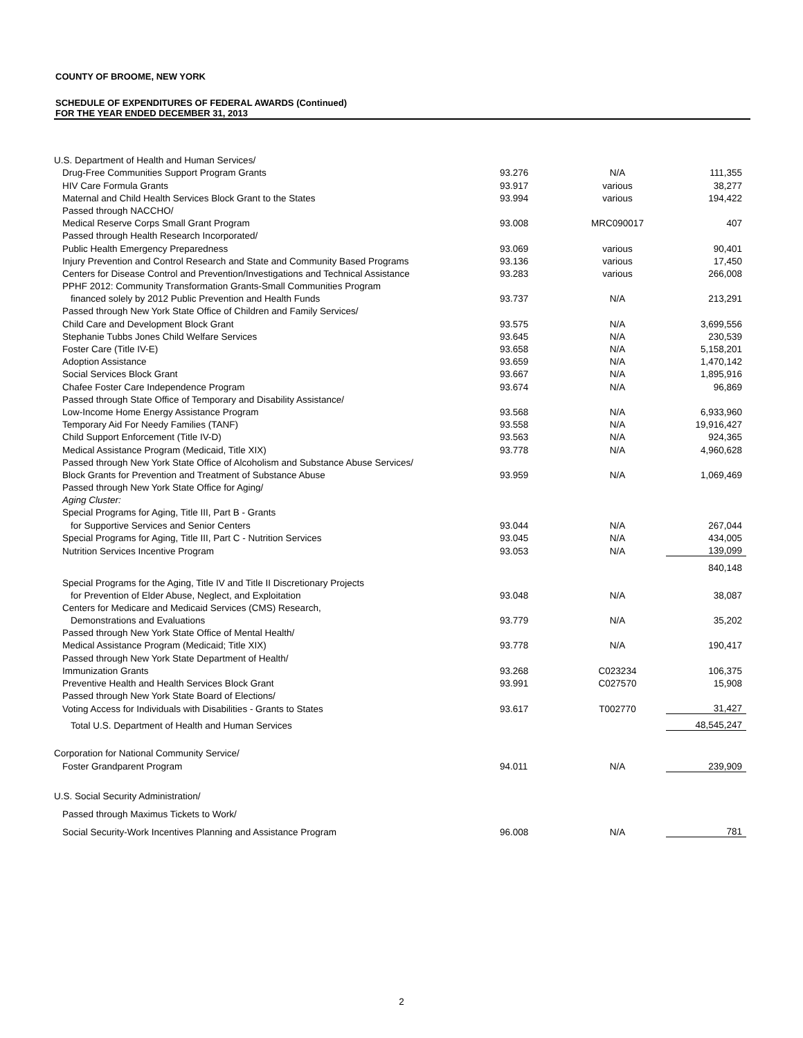COUNTY OF BROOME, NEW YORK
SCHEDULE OF EXPENDITURES OF FEDERAL AWARDS (Continued)
FOR THE YEAR ENDED DECEMBER 31, 2013
| U.S. Department of Health and Human Services/ | | | |
| Drug-Free Communities Support Program Grants | 93.276 | N/A | 111,355 |
| HIV Care Formula Grants | 93.917 | various | 38,277 |
| Maternal and Child Health Services Block Grant to the States | 93.994 | various | 194,422 |
| Passed through NACCHO/ | | | |
| Medical Reserve Corps Small Grant Program | 93.008 | MRC090017 | 407 |
| Passed through Health Research Incorporated/ | | | |
| Public Health Emergency Preparedness | 93.069 | various | 90,401 |
| Injury Prevention and Control Research and State and Community Based Programs | 93.136 | various | 17,450 |
| Centers for Disease Control and Prevention/Investigations and Technical Assistance | 93.283 | various | 266,008 |
| PPHF 2012: Community Transformation Grants-Small Communities Program | | | |
| financed solely by 2012 Public Prevention and Health Funds | 93.737 | N/A | 213,291 |
| Passed through New York State Office of Children and Family Services/ | | | |
| Child Care and Development Block Grant | 93.575 | N/A | 3,699,556 |
| Stephanie Tubbs Jones Child Welfare Services | 93.645 | N/A | 230,539 |
| Foster Care (Title IV-E) | 93.658 | N/A | 5,158,201 |
| Adoption Assistance | 93.659 | N/A | 1,470,142 |
| Social Services Block Grant | 93.667 | N/A | 1,895,916 |
| Chafee Foster Care Independence Program | 93.674 | N/A | 96,869 |
| Passed through State Office of Temporary and Disability Assistance/ | | | |
| Low-Income Home Energy Assistance Program | 93.568 | N/A | 6,933,960 |
| Temporary Aid For Needy Families (TANF) | 93.558 | N/A | 19,916,427 |
| Child Support Enforcement (Title IV-D) | 93.563 | N/A | 924,365 |
| Medical Assistance Program (Medicaid, Title XIX) | 93.778 | N/A | 4,960,628 |
| Passed through New York State Office of Alcoholism and Substance Abuse Services/ | | | |
| Block Grants for Prevention and Treatment of Substance Abuse | 93.959 | N/A | 1,069,469 |
| Passed through New York State Office for Aging/ | | | |
| Aging Cluster: | | | |
| Special Programs for Aging, Title III, Part B - Grants | | | |
| for Supportive Services and Senior Centers | 93.044 | N/A | 267,044 |
| Special Programs for Aging, Title III, Part C - Nutrition Services | 93.045 | N/A | 434,005 |
| Nutrition Services Incentive Program | 93.053 | N/A | 139,099 |
| | | | 840,148 |
| Special Programs for the Aging, Title IV and Title II Discretionary Projects | | | |
| for Prevention of Elder Abuse, Neglect, and Exploitation | 93.048 | N/A | 38,087 |
| Centers for Medicare and Medicaid Services (CMS) Research, | | | |
| Demonstrations and Evaluations | 93.779 | N/A | 35,202 |
| Passed through New York State Office of Mental Health/ | | | |
| Medical Assistance Program (Medicaid; Title XIX) | 93.778 | N/A | 190,417 |
| Passed through New York State Department of Health/ | | | |
| Immunization Grants | 93.268 | C023234 | 106,375 |
| Preventive Health and Health Services Block Grant | 93.991 | C027570 | 15,908 |
| Passed through New York State Board of Elections/ | | | |
| Voting Access for Individuals with Disabilities - Grants to States | 93.617 | T002770 | 31,427 |
| Total U.S. Department of Health and Human Services | | | 48,545,247 |
| Corporation for National Community Service/ | | | |
| Foster Grandparent Program | 94.011 | N/A | 239,909 |
| U.S. Social Security Administration/ | | | |
| Passed through Maximus Tickets to Work/ | | | |
| Social Security-Work Incentives Planning and Assistance Program | 96.008 | N/A | 781 |
2